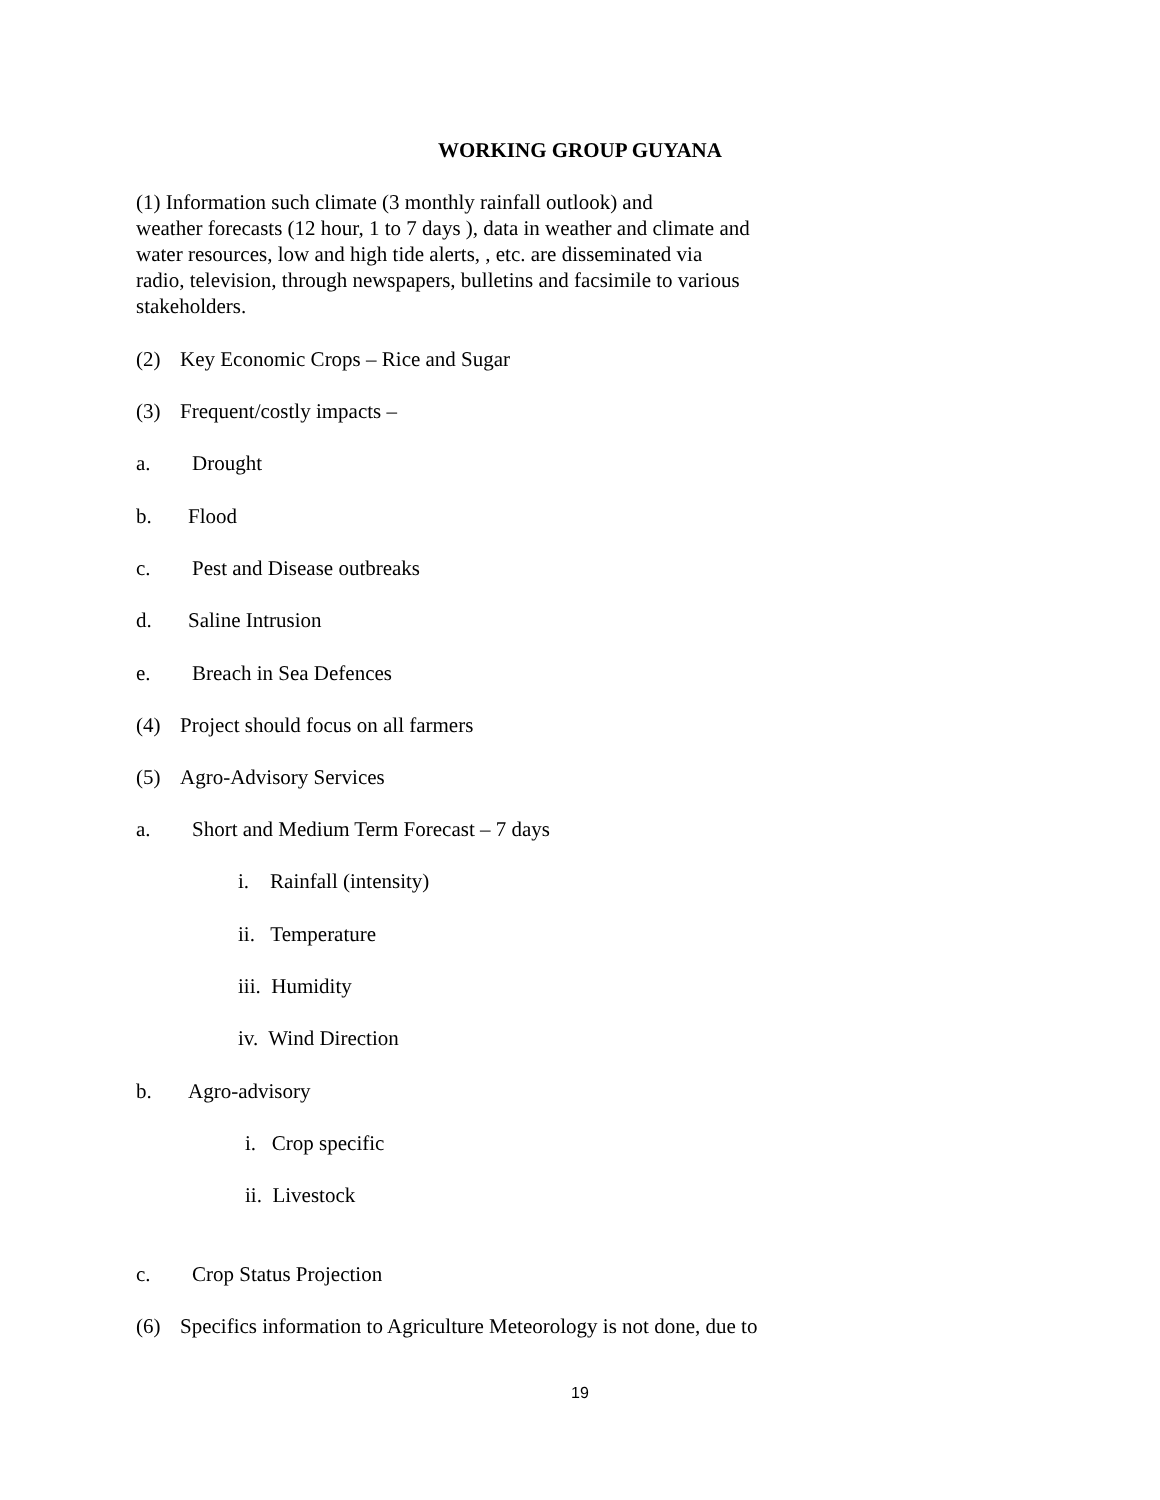WORKING GROUP GUYANA
(1) Information such climate (3 monthly rainfall outlook) and
weather forecasts (12 hour, 1 to 7 days ), data in weather and climate and
water resources, low and high tide alerts, , etc. are disseminated via
radio, television, through newspapers, bulletins and facsimile to various
stakeholders.
(2) Key Economic Crops – Rice and Sugar
(3) Frequent/costly impacts –
a. Drought
b. Flood
c. Pest and Disease outbreaks
d. Saline Intrusion
e. Breach in Sea Defences
(4) Project should focus on all farmers
(5) Agro-Advisory Services
a. Short and Medium Term Forecast – 7 days
i. Rainfall (intensity)
ii. Temperature
iii. Humidity
iv. Wind Direction
b. Agro-advisory
i. Crop specific
ii. Livestock
c. Crop Status Projection
(6) Specifics information to Agriculture Meteorology is not done, due to
19